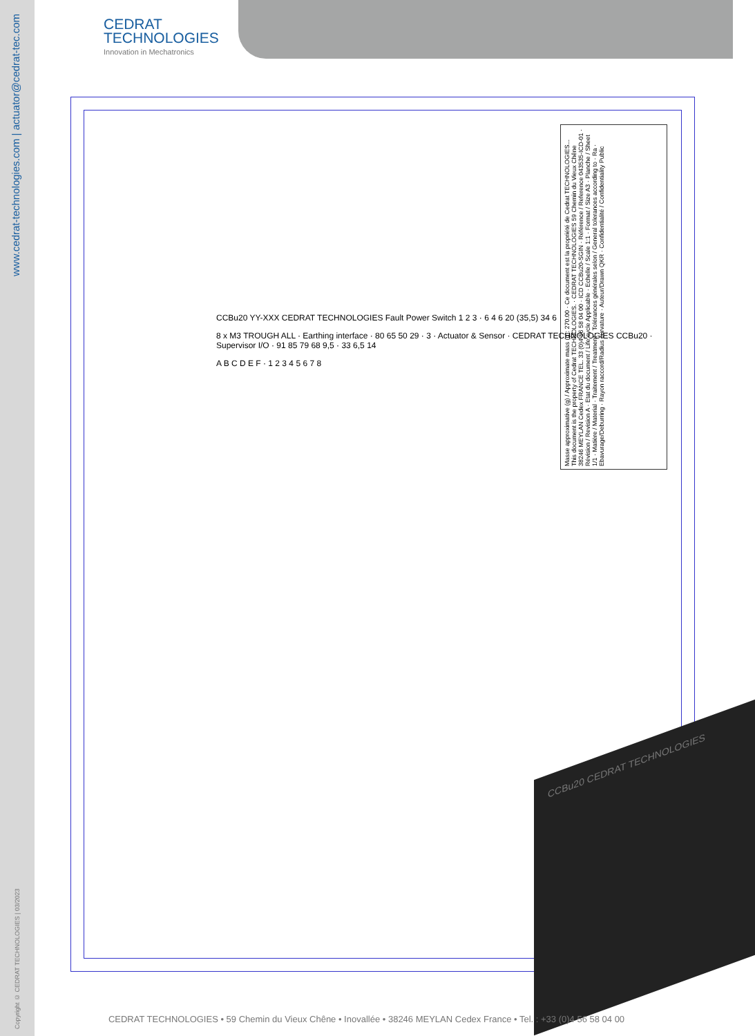www.cedrat-technologies.com | actuator@cedrat-tec.com
Copyright © CEDRAT TECHNOLOGIES | 03/2023
CEDRAT
TECHNOLOGIES
Innovation in Mechatronics
Masse approximative (g) / Approximate mass (g): 270.00 · Ce document est la propriété de Cedrat TECHNOLOGIES... This document is the property of Cedrat TECHNOLOGIES. · CEDRAT TECHNOLOGIES 59 Chemin du Vieux Chêne 38246 MEYLAN Cedex FRANCE TEL. 33 (0)4 56 58 04 00 · ICD CCBu20-SGIN · Référence / Reference 043535-ICD-01 · Révision / Revision A · Etat du document / Life cycle Applicable · Echelle / Scale 1:1 · Format / Size A3 · Planche / Sheet 1/1 · Matière / Material · Traitement / Treatment · Tolérances générales selon / General tolerances according to · Ra · Ebavurage/Deburring · Rayon raccord/Radius curvature · Auteur/Drawn QKR · Confidentialité / Confidentiality Public
CCBu20 YY-XXX CEDRAT TECHNOLOGIES Fault Power Switch 1 2 3 · 6 4 6 20 (35,5) 34 6
8 x M3 TROUGH ALL · Earthing interface · 80 65 50 29 · 3 · Actuator & Sensor · CEDRAT TECHNOLOGIES CCBu20 · Supervisor I/O · 91 85 79 68 9,5 · 33 6,5 14
A B C D E F · 1 2 3 4 5 6 7 8
CCBu20 CEDRAT TECHNOLOGIES
CEDRAT TECHNOLOGIES • 59 Chemin du Vieux Chêne • Inovallée • 38246 MEYLAN Cedex France • Tel. : +33 (0)4 56 58 04 00